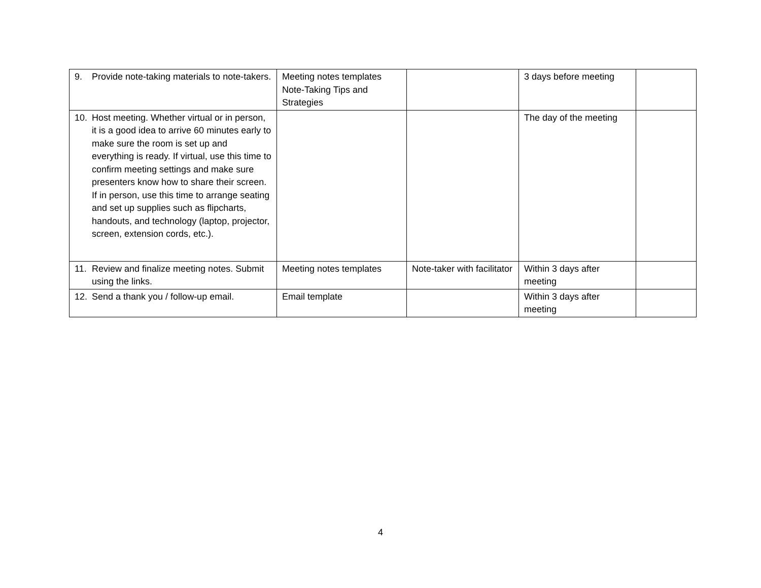| 9. Provide note-taking materials to note-takers. | Meeting notes templates Note-Taking Tips and Strategies | | 3 days before meeting | |
| 10. Host meeting. Whether virtual or in person, it is a good idea to arrive 60 minutes early to make sure the room is set up and everything is ready. If virtual, use this time to confirm meeting settings and make sure presenters know how to share their screen. If in person, use this time to arrange seating and set up supplies such as flipcharts, handouts, and technology (laptop, projector, screen, extension cords, etc.). | | | The day of the meeting | |
| 11. Review and finalize meeting notes. Submit using the links. | Meeting notes templates | Note-taker with facilitator | Within 3 days after meeting | |
| 12. Send a thank you / follow-up email. | Email template | | Within 3 days after meeting | |
4